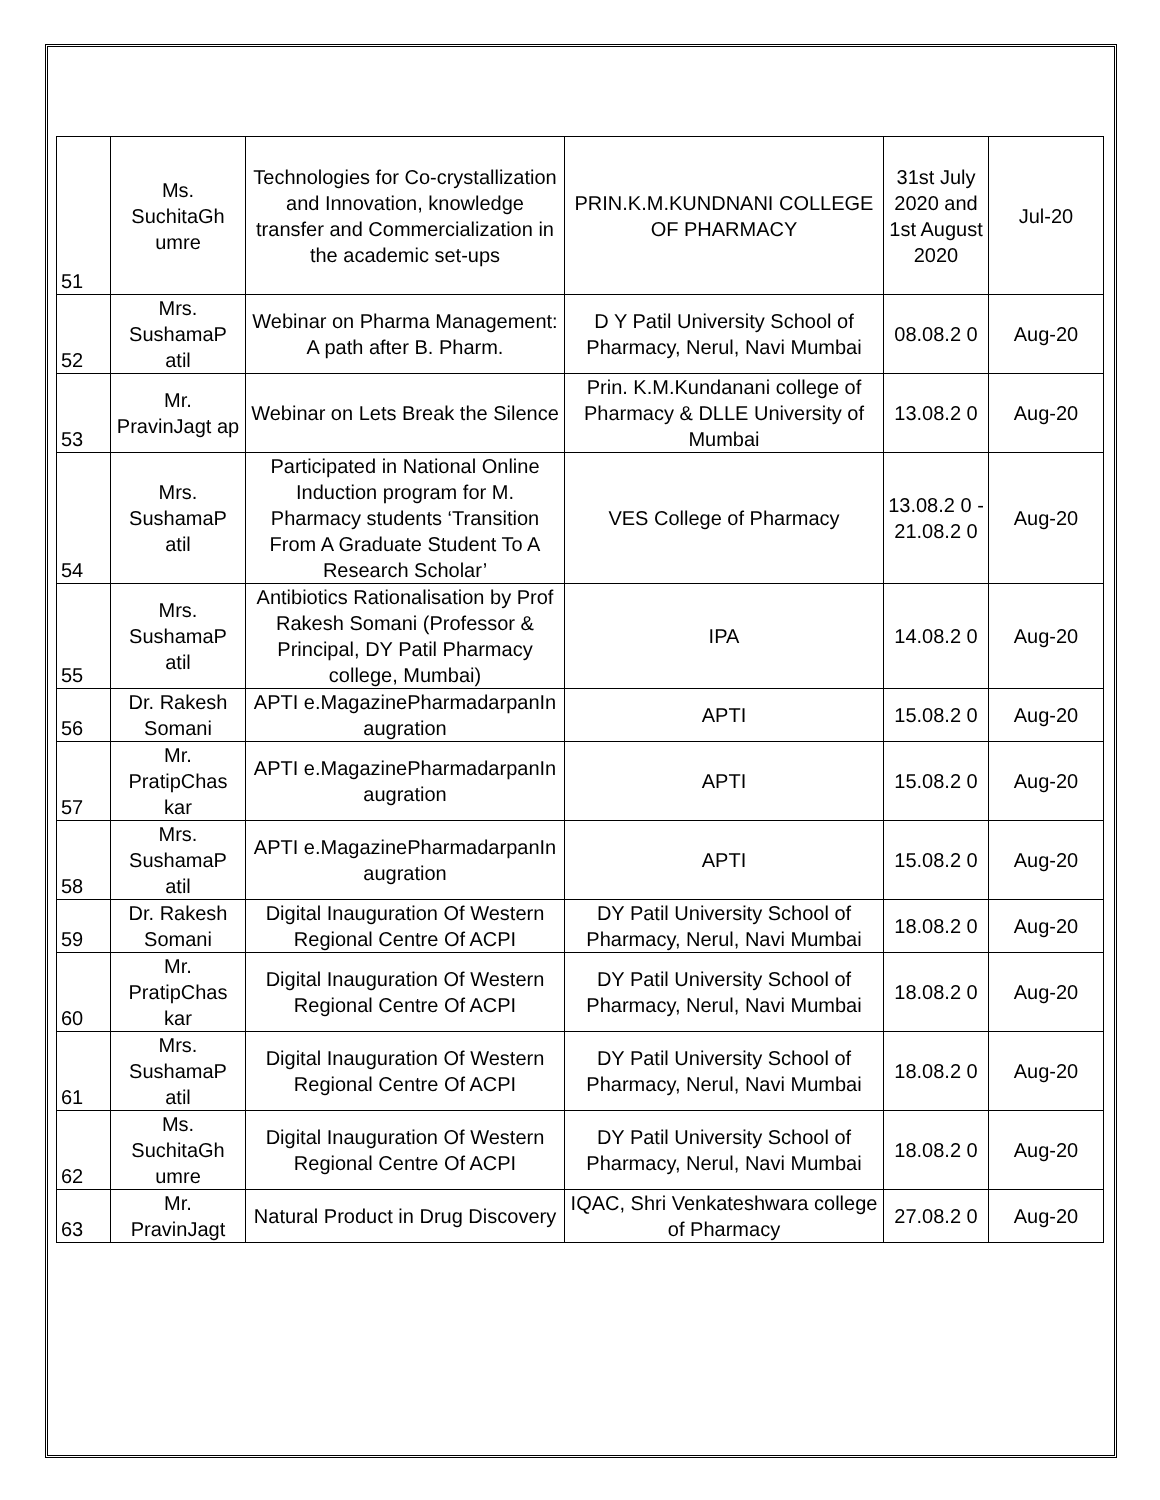| 51 | Ms. SuchitaGh umre | Technologies for Co-crystallization and Innovation, knowledge transfer and Commercialization in the academic set-ups | PRIN.K.M.KUNDNANI COLLEGE OF PHARMACY | 31st July 2020 and 1st August 2020 | Jul-20 |
| 52 | Mrs. SushamaP atil | Webinar on Pharma Management: A path after B. Pharm. | D Y Patil University School of Pharmacy, Nerul, Navi Mumbai | 08.08.2 0 | Aug-20 |
| 53 | Mr. PravinJagt ap | Webinar on Lets Break the Silence | Prin. K.M.Kundanani college of Pharmacy & DLLE University of Mumbai | 13.08.2 0 | Aug-20 |
| 54 | Mrs. SushamaP atil | Participated in National Online Induction program for M. Pharmacy students ‘Transition From A Graduate Student To A Research Scholar’ | VES College of Pharmacy | 13.08.2 0 - 21.08.2 0 | Aug-20 |
| 55 | Mrs. SushamaP atil | Antibiotics Rationalisation by Prof Rakesh Somani (Professor & Principal, DY Patil Pharmacy college, Mumbai) | IPA | 14.08.2 0 | Aug-20 |
| 56 | Dr. Rakesh Somani | APTI e.MagazinePharmadarpanIn augration | APTI | 15.08.2 0 | Aug-20 |
| 57 | Mr. PratipChas kar | APTI e.MagazinePharmadarpanIn augration | APTI | 15.08.2 0 | Aug-20 |
| 58 | Mrs. SushamaP atil | APTI e.MagazinePharmadarpanIn augration | APTI | 15.08.2 0 | Aug-20 |
| 59 | Dr. Rakesh Somani | Digital Inauguration Of Western Regional Centre Of ACPI | DY Patil University School of Pharmacy, Nerul, Navi Mumbai | 18.08.2 0 | Aug-20 |
| 60 | Mr. PratipChas kar | Digital Inauguration Of Western Regional Centre Of ACPI | DY Patil University School of Pharmacy, Nerul, Navi Mumbai | 18.08.2 0 | Aug-20 |
| 61 | Mrs. SushamaP atil | Digital Inauguration Of Western Regional Centre Of ACPI | DY Patil University School of Pharmacy, Nerul, Navi Mumbai | 18.08.2 0 | Aug-20 |
| 62 | Ms. SuchitaGh umre | Digital Inauguration Of Western Regional Centre Of ACPI | DY Patil University School of Pharmacy, Nerul, Navi Mumbai | 18.08.2 0 | Aug-20 |
| 63 | Mr. PravinJagt | Natural Product in Drug Discovery | IQAC, Shri Venkateshwara college of Pharmacy | 27.08.2 0 | Aug-20 |